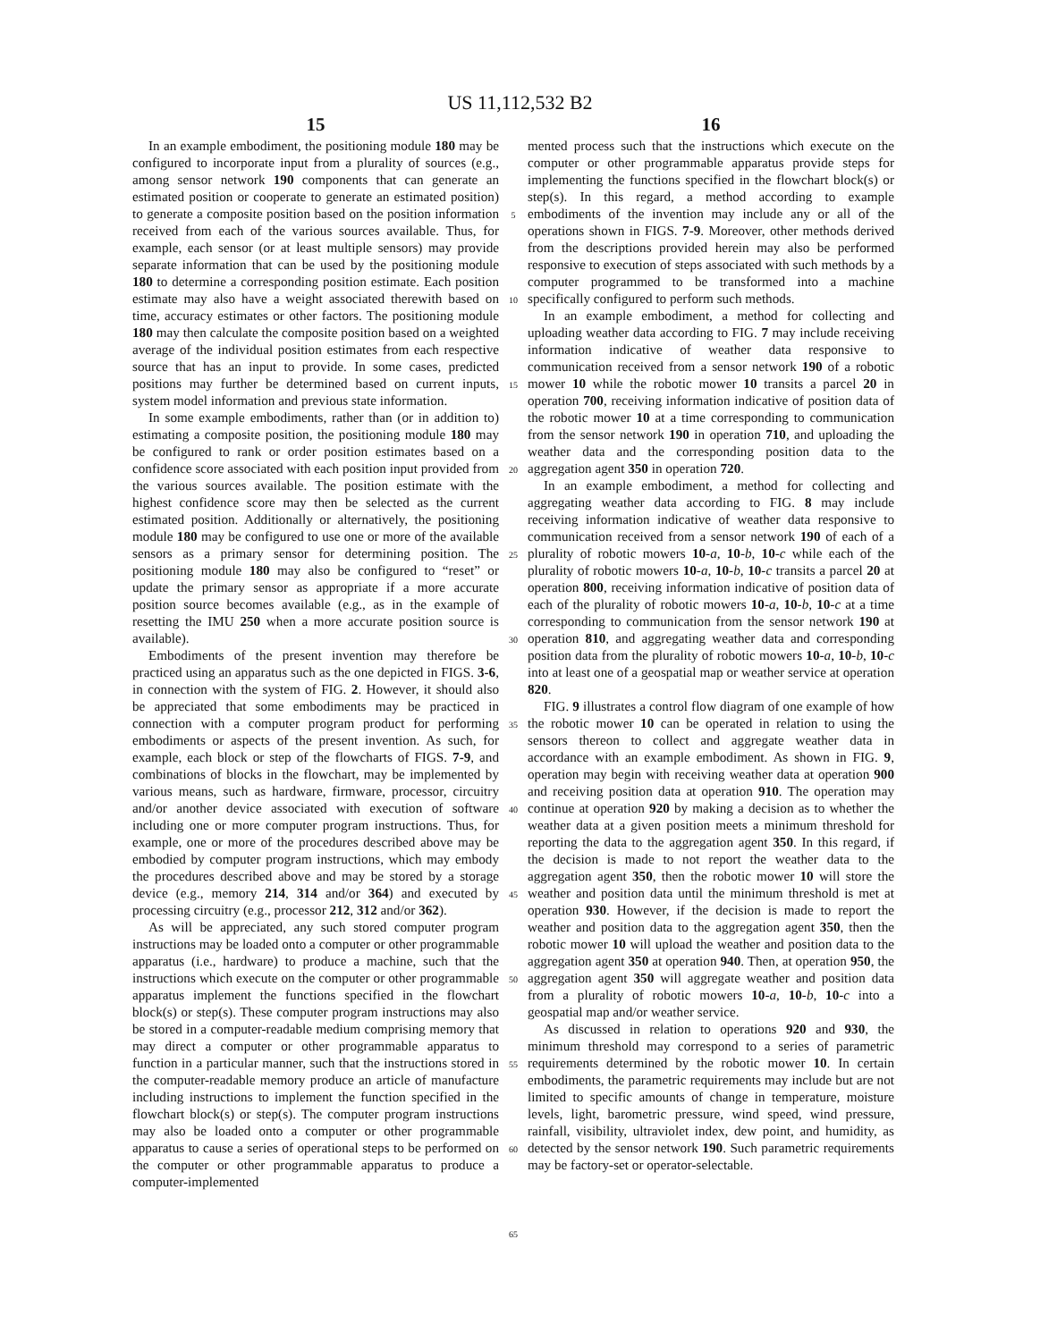US 11,112,532 B2
15
In an example embodiment, the positioning module 180 may be configured to incorporate input from a plurality of sources (e.g., among sensor network 190 components that can generate an estimated position or cooperate to generate an estimated position) to generate a composite position based on the position information received from each of the various sources available. Thus, for example, each sensor (or at least multiple sensors) may provide separate information that can be used by the positioning module 180 to determine a corresponding position estimate. Each position estimate may also have a weight associated therewith based on time, accuracy estimates or other factors. The positioning module 180 may then calculate the composite position based on a weighted average of the individual position estimates from each respective source that has an input to provide. In some cases, predicted positions may further be determined based on current inputs, system model information and previous state information.
In some example embodiments, rather than (or in addition to) estimating a composite position, the positioning module 180 may be configured to rank or order position estimates based on a confidence score associated with each position input provided from the various sources available. The position estimate with the highest confidence score may then be selected as the current estimated position. Additionally or alternatively, the positioning module 180 may be configured to use one or more of the available sensors as a primary sensor for determining position. The positioning module 180 may also be configured to “reset” or update the primary sensor as appropriate if a more accurate position source becomes available (e.g., as in the example of resetting the IMU 250 when a more accurate position source is available).
Embodiments of the present invention may therefore be practiced using an apparatus such as the one depicted in FIGS. 3-6, in connection with the system of FIG. 2. However, it should also be appreciated that some embodiments may be practiced in connection with a computer program product for performing embodiments or aspects of the present invention. As such, for example, each block or step of the flowcharts of FIGS. 7-9, and combinations of blocks in the flowchart, may be implemented by various means, such as hardware, firmware, processor, circuitry and/or another device associated with execution of software including one or more computer program instructions. Thus, for example, one or more of the procedures described above may be embodied by computer program instructions, which may embody the procedures described above and may be stored by a storage device (e.g., memory 214, 314 and/or 364) and executed by processing circuitry (e.g., processor 212, 312 and/or 362).
As will be appreciated, any such stored computer program instructions may be loaded onto a computer or other programmable apparatus (i.e., hardware) to produce a machine, such that the instructions which execute on the computer or other programmable apparatus implement the functions specified in the flowchart block(s) or step(s). These computer program instructions may also be stored in a computer-readable medium comprising memory that may direct a computer or other programmable apparatus to function in a particular manner, such that the instructions stored in the computer-readable memory produce an article of manufacture including instructions to implement the function specified in the flowchart block(s) or step(s). The computer program instructions may also be loaded onto a computer or other programmable apparatus to cause a series of operational steps to be performed on the computer or other programmable apparatus to produce a computer-implemented
5
10
15
20
25
30
35
40
45
50
55
60
65
16
mented process such that the instructions which execute on the computer or other programmable apparatus provide steps for implementing the functions specified in the flowchart block(s) or step(s). In this regard, a method according to example embodiments of the invention may include any or all of the operations shown in FIGS. 7-9. Moreover, other methods derived from the descriptions provided herein may also be performed responsive to execution of steps associated with such methods by a computer programmed to be transformed into a machine specifically configured to perform such methods.
In an example embodiment, a method for collecting and uploading weather data according to FIG. 7 may include receiving information indicative of weather data responsive to communication received from a sensor network 190 of a robotic mower 10 while the robotic mower 10 transits a parcel 20 in operation 700, receiving information indicative of position data of the robotic mower 10 at a time corresponding to communication from the sensor network 190 in operation 710, and uploading the weather data and the corresponding position data to the aggregation agent 350 in operation 720.
In an example embodiment, a method for collecting and aggregating weather data according to FIG. 8 may include receiving information indicative of weather data responsive to communication received from a sensor network 190 of each of a plurality of robotic mowers 10-a, 10-b, 10-c while each of the plurality of robotic mowers 10-a, 10-b, 10-c transits a parcel 20 at operation 800, receiving information indicative of position data of each of the plurality of robotic mowers 10-a, 10-b, 10-c at a time corresponding to communication from the sensor network 190 at operation 810, and aggregating weather data and corresponding position data from the plurality of robotic mowers 10-a, 10-b, 10-c into at least one of a geospatial map or weather service at operation 820.
FIG. 9 illustrates a control flow diagram of one example of how the robotic mower 10 can be operated in relation to using the sensors thereon to collect and aggregate weather data in accordance with an example embodiment. As shown in FIG. 9, operation may begin with receiving weather data at operation 900 and receiving position data at operation 910. The operation may continue at operation 920 by making a decision as to whether the weather data at a given position meets a minimum threshold for reporting the data to the aggregation agent 350. In this regard, if the decision is made to not report the weather data to the aggregation agent 350, then the robotic mower 10 will store the weather and position data until the minimum threshold is met at operation 930. However, if the decision is made to report the weather and position data to the aggregation agent 350, then the robotic mower 10 will upload the weather and position data to the aggregation agent 350 at operation 940. Then, at operation 950, the aggregation agent 350 will aggregate weather and position data from a plurality of robotic mowers 10-a, 10-b, 10-c into a geospatial map and/or weather service.
As discussed in relation to operations 920 and 930, the minimum threshold may correspond to a series of parametric requirements determined by the robotic mower 10. In certain embodiments, the parametric requirements may include but are not limited to specific amounts of change in temperature, moisture levels, light, barometric pressure, wind speed, wind pressure, rainfall, visibility, ultraviolet index, dew point, and humidity, as detected by the sensor network 190. Such parametric requirements may be factory-set or operator-selectable.